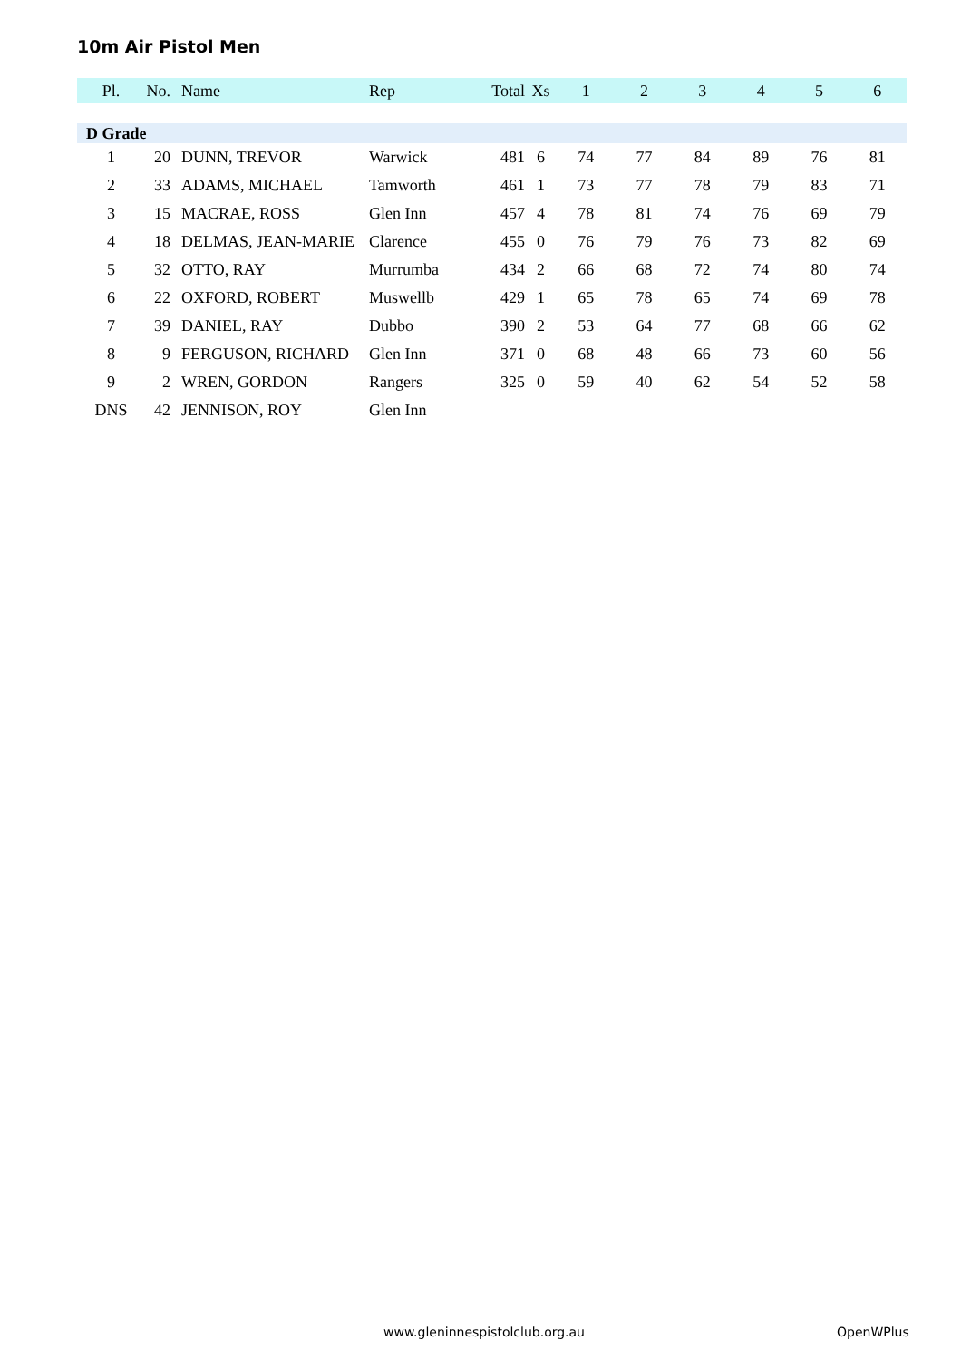10m Air Pistol Men
| Pl. | No. | Name | Rep | Total | Xs | 1 | 2 | 3 | 4 | 5 | 6 |
| --- | --- | --- | --- | --- | --- | --- | --- | --- | --- | --- | --- |
| D Grade | | | | | | | | | | | |
| 1 | 20 | DUNN, TREVOR | Warwick | 481 | 6 | 74 | 77 | 84 | 89 | 76 | 81 |
| 2 | 33 | ADAMS, MICHAEL | Tamworth | 461 | 1 | 73 | 77 | 78 | 79 | 83 | 71 |
| 3 | 15 | MACRAE, ROSS | Glen Inn | 457 | 4 | 78 | 81 | 74 | 76 | 69 | 79 |
| 4 | 18 | DELMAS, JEAN-MARIE | Clarence | 455 | 0 | 76 | 79 | 76 | 73 | 82 | 69 |
| 5 | 32 | OTTO, RAY | Murrumba | 434 | 2 | 66 | 68 | 72 | 74 | 80 | 74 |
| 6 | 22 | OXFORD, ROBERT | Muswellb | 429 | 1 | 65 | 78 | 65 | 74 | 69 | 78 |
| 7 | 39 | DANIEL, RAY | Dubbo | 390 | 2 | 53 | 64 | 77 | 68 | 66 | 62 |
| 8 | 9 | FERGUSON, RICHARD | Glen Inn | 371 | 0 | 68 | 48 | 66 | 73 | 60 | 56 |
| 9 | 2 | WREN, GORDON | Rangers | 325 | 0 | 59 | 40 | 62 | 54 | 52 | 58 |
| DNS | 42 | JENNISON, ROY | Glen Inn | | | | | | | | |
www.gleninnespistolclub.org.au OpenWPlus